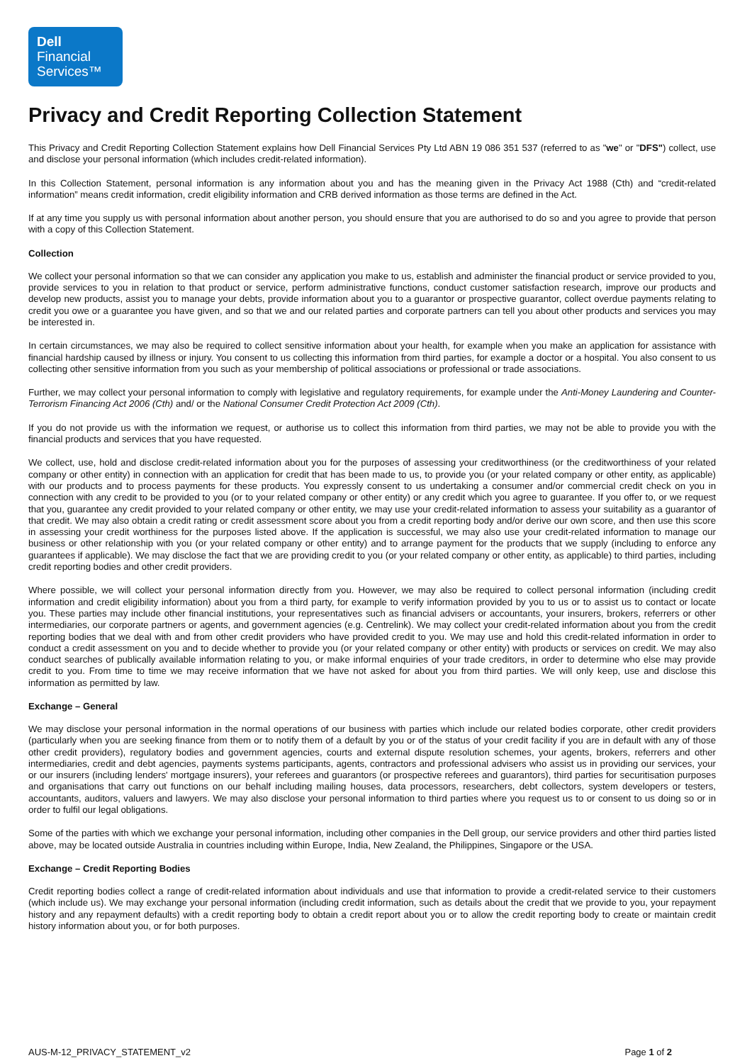Dell
Financial
Services™
Privacy and Credit Reporting Collection Statement
This Privacy and Credit Reporting Collection Statement explains how Dell Financial Services Pty Ltd ABN 19 086 351 537 (referred to as "we" or "DFS") collect, use and disclose your personal information (which includes credit-related information).
In this Collection Statement, personal information is any information about you and has the meaning given in the Privacy Act 1988 (Cth) and “credit-related information” means credit information, credit eligibility information and CRB derived information as those terms are defined in the Act.
If at any time you supply us with personal information about another person, you should ensure that you are authorised to do so and you agree to provide that person with a copy of this Collection Statement.
Collection
We collect your personal information so that we can consider any application you make to us, establish and administer the financial product or service provided to you, provide services to you in relation to that product or service, perform administrative functions, conduct customer satisfaction research, improve our products and develop new products, assist you to manage your debts, provide information about you to a guarantor or prospective guarantor, collect overdue payments relating to credit you owe or a guarantee you have given, and so that we and our related parties and corporate partners can tell you about other products and services you may be interested in.
In certain circumstances, we may also be required to collect sensitive information about your health, for example when you make an application for assistance with financial hardship caused by illness or injury. You consent to us collecting this information from third parties, for example a doctor or a hospital. You also consent to us collecting other sensitive information from you such as your membership of political associations or professional or trade associations.
Further, we may collect your personal information to comply with legislative and regulatory requirements, for example under the Anti-Money Laundering and Counter-Terrorism Financing Act 2006 (Cth) and/ or the National Consumer Credit Protection Act 2009 (Cth).
If you do not provide us with the information we request, or authorise us to collect this information from third parties, we may not be able to provide you with the financial products and services that you have requested.
We collect, use, hold and disclose credit-related information about you for the purposes of assessing your creditworthiness (or the creditworthiness of your related company or other entity) in connection with an application for credit that has been made to us, to provide you (or your related company or other entity, as applicable) with our products and to process payments for these products. You expressly consent to us undertaking a consumer and/or commercial credit check on you in connection with any credit to be provided to you (or to your related company or other entity) or any credit which you agree to guarantee. If you offer to, or we request that you, guarantee any credit provided to your related company or other entity, we may use your credit-related information to assess your suitability as a guarantor of that credit. We may also obtain a credit rating or credit assessment score about you from a credit reporting body and/or derive our own score, and then use this score in assessing your credit worthiness for the purposes listed above. If the application is successful, we may also use your credit-related information to manage our business or other relationship with you (or your related company or other entity) and to arrange payment for the products that we supply (including to enforce any guarantees if applicable). We may disclose the fact that we are providing credit to you (or your related company or other entity, as applicable) to third parties, including credit reporting bodies and other credit providers.
Where possible, we will collect your personal information directly from you. However, we may also be required to collect personal information (including credit information and credit eligibility information) about you from a third party, for example to verify information provided by you to us or to assist us to contact or locate you. These parties may include other financial institutions, your representatives such as financial advisers or accountants, your insurers, brokers, referrers or other intermediaries, our corporate partners or agents, and government agencies (e.g. Centrelink). We may collect your credit-related information about you from the credit reporting bodies that we deal with and from other credit providers who have provided credit to you. We may use and hold this credit-related information in order to conduct a credit assessment on you and to decide whether to provide you (or your related company or other entity) with products or services on credit. We may also conduct searches of publically available information relating to you, or make informal enquiries of your trade creditors, in order to determine who else may provide credit to you. From time to time we may receive information that we have not asked for about you from third parties. We will only keep, use and disclose this information as permitted by law.
Exchange – General
We may disclose your personal information in the normal operations of our business with parties which include our related bodies corporate, other credit providers (particularly when you are seeking finance from them or to notify them of a default by you or of the status of your credit facility if you are in default with any of those other credit providers), regulatory bodies and government agencies, courts and external dispute resolution schemes, your agents, brokers, referrers and other intermediaries, credit and debt agencies, payments systems participants, agents, contractors and professional advisers who assist us in providing our services, your or our insurers (including lenders' mortgage insurers), your referees and guarantors (or prospective referees and guarantors), third parties for securitisation purposes and organisations that carry out functions on our behalf including mailing houses, data processors, researchers, debt collectors, system developers or testers, accountants, auditors, valuers and lawyers. We may also disclose your personal information to third parties where you request us to or consent to us doing so or in order to fulfil our legal obligations.
Some of the parties with which we exchange your personal information, including other companies in the Dell group, our service providers and other third parties listed above, may be located outside Australia in countries including within Europe, India, New Zealand, the Philippines, Singapore or the USA.
Exchange – Credit Reporting Bodies
Credit reporting bodies collect a range of credit-related information about individuals and use that information to provide a credit-related service to their customers (which include us). We may exchange your personal information (including credit information, such as details about the credit that we provide to you, your repayment history and any repayment defaults) with a credit reporting body to obtain a credit report about you or to allow the credit reporting body to create or maintain credit history information about you, or for both purposes.
AUS-M-12_PRIVACY_STATEMENT_v2 Page 1 of 2